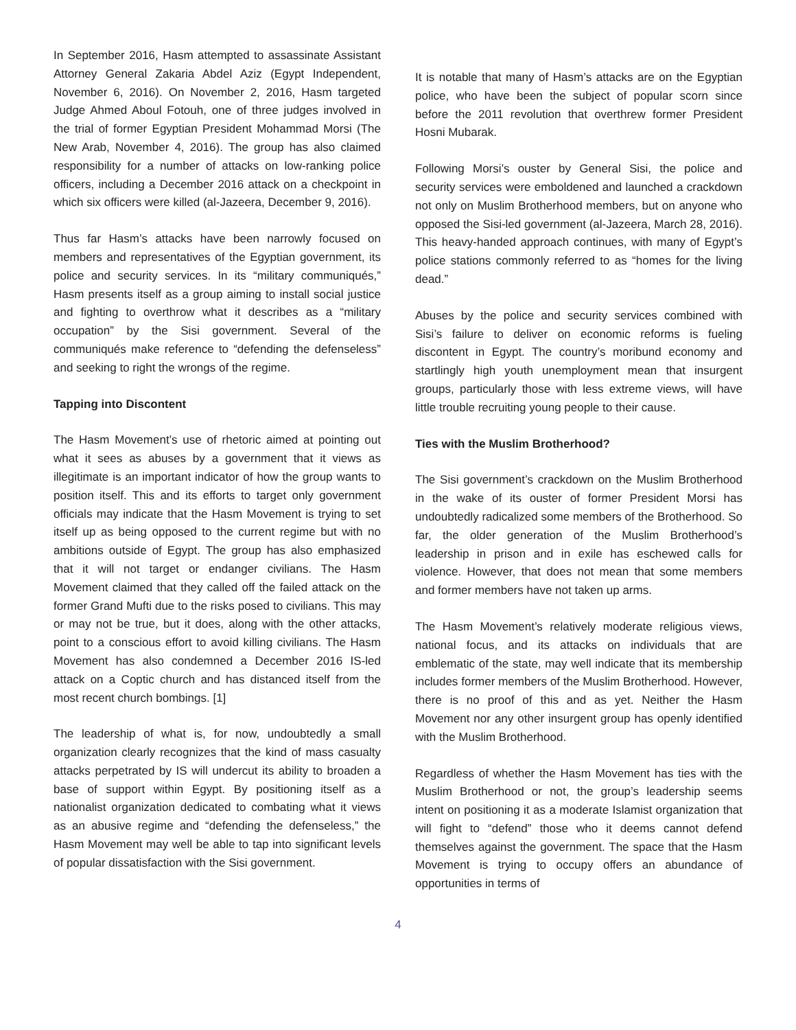In September 2016, Hasm attempted to assassinate Assistant Attorney General Zakaria Abdel Aziz (Egypt Independent, November 6, 2016). On November 2, 2016, Hasm targeted Judge Ahmed Aboul Fotouh, one of three judges involved in the trial of former Egyptian President Mohammad Morsi (The New Arab, November 4, 2016). The group has also claimed responsibility for a number of attacks on low-ranking police officers, including a December 2016 attack on a checkpoint in which six officers were killed (al-Jazeera, December 9, 2016).
Thus far Hasm’s attacks have been narrowly focused on members and representatives of the Egyptian government, its police and security services. In its “military communiqués,” Hasm presents itself as a group aiming to install social justice and fighting to overthrow what it describes as a “military occupation” by the Sisi government. Several of the communiqués make reference to “defending the defenseless” and seeking to right the wrongs of the regime.
Tapping into Discontent
The Hasm Movement’s use of rhetoric aimed at pointing out what it sees as abuses by a government that it views as illegitimate is an important indicator of how the group wants to position itself. This and its efforts to target only government officials may indicate that the Hasm Movement is trying to set itself up as being opposed to the current regime but with no ambitions outside of Egypt. The group has also emphasized that it will not target or endanger civilians. The Hasm Movement claimed that they called off the failed attack on the former Grand Mufti due to the risks posed to civilians. This may or may not be true, but it does, along with the other attacks, point to a conscious effort to avoid killing civilians. The Hasm Movement has also condemned a December 2016 IS-led attack on a Coptic church and has distanced itself from the most recent church bombings. [1]
The leadership of what is, for now, undoubtedly a small organization clearly recognizes that the kind of mass casualty attacks perpetrated by IS will undercut its ability to broaden a base of support within Egypt. By positioning itself as a nationalist organization dedicated to combating what it views as an abusive regime and “defending the defenseless,” the Hasm Movement may well be able to tap into significant levels of popular dissatisfaction with the Sisi government.
It is notable that many of Hasm’s attacks are on the Egyptian police, who have been the subject of popular scorn since before the 2011 revolution that overthrew former President Hosni Mubarak.
Following Morsi’s ouster by General Sisi, the police and security services were emboldened and launched a crackdown not only on Muslim Brotherhood members, but on anyone who opposed the Sisi-led government (al-Jazeera, March 28, 2016). This heavy-handed approach continues, with many of Egypt’s police stations commonly referred to as “homes for the living dead.”
Abuses by the police and security services combined with Sisi’s failure to deliver on economic reforms is fueling discontent in Egypt. The country’s moribund economy and startlingly high youth unemployment mean that insurgent groups, particularly those with less extreme views, will have little trouble recruiting young people to their cause.
Ties with the Muslim Brotherhood?
The Sisi government’s crackdown on the Muslim Brotherhood in the wake of its ouster of former President Morsi has undoubtedly radicalized some members of the Brotherhood. So far, the older generation of the Muslim Brotherhood’s leadership in prison and in exile has eschewed calls for violence. However, that does not mean that some members and former members have not taken up arms.
The Hasm Movement’s relatively moderate religious views, national focus, and its attacks on individuals that are emblematic of the state, may well indicate that its membership includes former members of the Muslim Brotherhood. However, there is no proof of this and as yet. Neither the Hasm Movement nor any other insurgent group has openly identified with the Muslim Brotherhood.
Regardless of whether the Hasm Movement has ties with the Muslim Brotherhood or not, the group’s leadership seems intent on positioning it as a moderate Islamist organization that will fight to “defend” those who it deems cannot defend themselves against the government. The space that the Hasm Movement is trying to occupy offers an abundance of opportunities in terms of
4